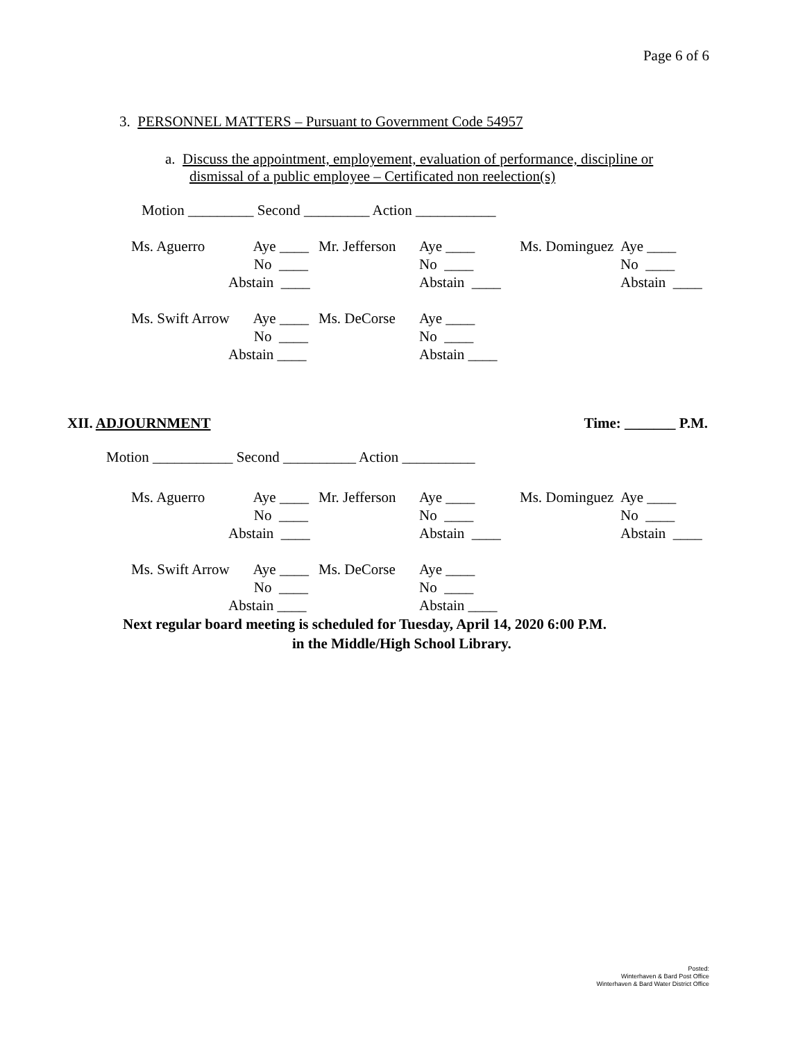Page 6 of 6
3. PERSONNEL MATTERS – Pursuant to Government Code 54957
a. Discuss the appointment, employement, evaluation of performance, discipline or
dismissal of a public employee – Certificated non reelection(s)
Motion _________ Second _________ Action ___________
Ms. Aguerro
Aye ____
Mr. Jefferson
Aye ____
Ms. Dominguez
Aye ____
No ____
No ____
No ____
Abstain ____
Abstain ____
Abstain ____
Ms. Swift Arrow
Aye ____
Ms. DeCorse
Aye ____
No ____
No ____
Abstain ____
Abstain ____
XII. ADJOURNMENT Time: _______ P.M.
Motion ___________ Second __________ Action __________
Ms. Aguerro
Aye ____
Mr. Jefferson
Aye ____
Ms. Dominguez
Aye ____
No ____
No ____
No ____
Abstain ____
Abstain ____
Abstain ____
Ms. Swift Arrow
Aye ____
Ms. DeCorse
Aye ____
No ____
No ____
Abstain ____
Abstain ____
Next regular board meeting is scheduled for Tuesday, April 14, 2020 6:00 P.M.
in the Middle/High School Library.
Posted:
Winterhaven & Bard Post Office
Winterhaven & Bard Water District Office